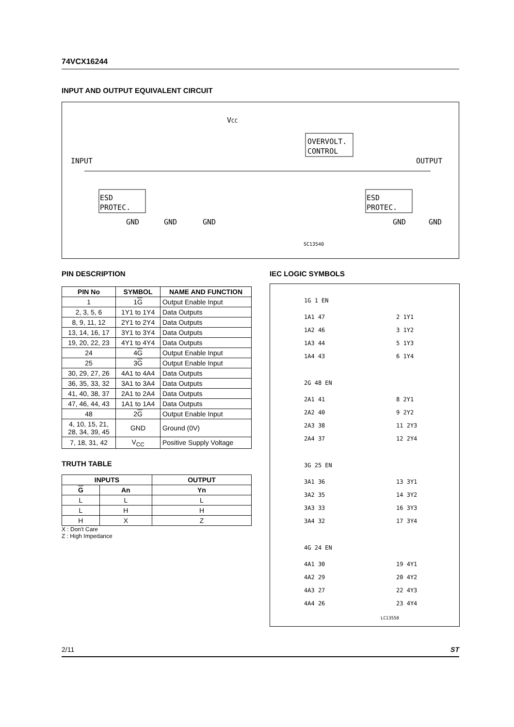74VCX16244
INPUT AND OUTPUT EQUIVALENT CIRCUIT
VCC
INPUT
OUTPUT
OVERVOLT.
CONTROL
ESD
PROTEC.
ESD
PROTEC.
GND
GND
GND
GND
GND
SC13540
PIN DESCRIPTION
| PIN No | SYMBOL | NAME AND FUNCTION |
| --- | --- | --- |
| 1 | 1 G | Output Enable Input |
| 2, 3, 5, 6 | 1Y1 to 1Y4 | Data Outputs |
| 8, 9, 11, 12 | 2Y1 to 2Y4 | Data Outputs |
| 13, 14, 16, 17 | 3Y1 to 3Y4 | Data Outputs |
| 19, 20, 22, 23 | 4Y1 to 4Y4 | Data Outputs |
| 24 | 4 G | Output Enable Input |
| 25 | 3 G | Output Enable Input |
| 30, 29, 27, 26 | 4A1 to 4A4 | Data Outputs |
| 36, 35, 33, 32 | 3A1 to 3A4 | Data Outputs |
| 41, 40, 38, 37 | 2A1 to 2A4 | Data Outputs |
| 47, 46, 44, 43 | 1A1 to 1A4 | Data Outputs |
| 48 | 2 G | Output Enable Input |
| 4, 10, 15, 21, 28, 34, 39, 45 | GND | Ground (0V) |
| 7, 18, 31, 42 | V<sub>CC</sub> | Positive Supply Voltage |
TRUTH TABLE
| INPUTS | | OUTPUT |
| --- | --- | --- |
| G | An | Yn |
| L | L | L |
| L | H | H |
| H | X | Z |
X : Don't Care
Z : High Impedance
IEC LOGIC SYMBOLS
1G 1 EN
1A1 47
2 1Y1
1A2 46
3 1Y2
1A3 44
5 1Y3
1A4 43
6 1Y4
2G 48 EN
2A1 41
8 2Y1
2A2 40
9 2Y2
2A3 38
11 2Y3
2A4 37
12 2Y4
3G 25 EN
3A1 36
13 3Y1
3A2 35
14 3Y2
3A3 33
16 3Y3
3A4 32
17 3Y4
4G 24 EN
4A1 30
19 4Y1
4A2 29
20 4Y2
4A3 27
22 4Y3
4A4 26
23 4Y4
LC13550
2/11 ST